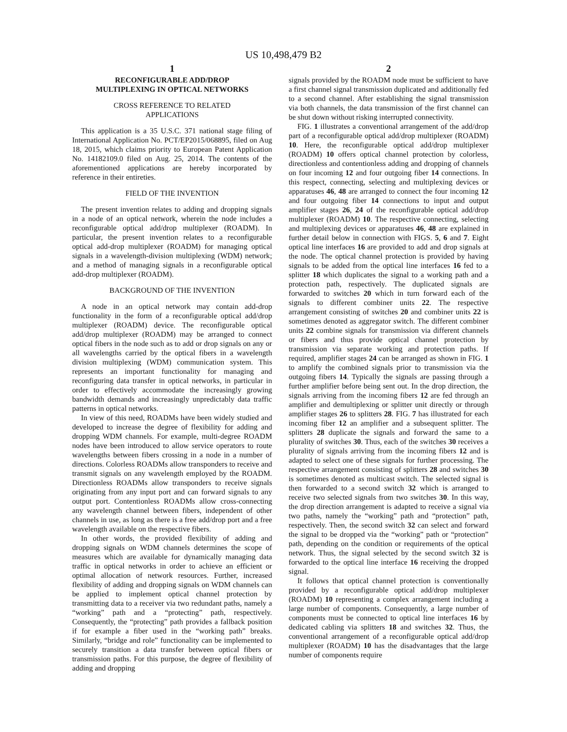US 10,498,479 B2
1
RECONFIGURABLE ADD/DROP
MULTIPLEXING IN OPTICAL NETWORKS
CROSS REFERENCE TO RELATED
APPLICATIONS
This application is a 35 U.S.C. 371 national stage filing of International Application No. PCT/EP2015/068895, filed on Aug 18, 2015, which claims priority to European Patent Application No. 14182109.0 filed on Aug. 25, 2014. The contents of the aforementioned applications are hereby incorporated by reference in their entireties.
FIELD OF THE INVENTION
The present invention relates to adding and dropping signals in a node of an optical network, wherein the node includes a reconfigurable optical add/drop multiplexer (ROADM). In particular, the present invention relates to a reconfigurable optical add-drop multiplexer (ROADM) for managing optical signals in a wavelength-division multiplexing (WDM) network; and a method of managing signals in a reconfigurable optical add-drop multiplexer (ROADM).
BACKGROUND OF THE INVENTION
A node in an optical network may contain add-drop functionality in the form of a reconfigurable optical add/drop multiplexer (ROADM) device. The reconfigurable optical add/drop multiplexer (ROADM) may be arranged to connect optical fibers in the node such as to add or drop signals on any or all wavelengths carried by the optical fibers in a wavelength division multiplexing (WDM) communication system. This represents an important functionality for managing and reconfiguring data transfer in optical networks, in particular in order to effectively accommodate the increasingly growing bandwidth demands and increasingly unpredictably data traffic patterns in optical networks.
In view of this need, ROADMs have been widely studied and developed to increase the degree of flexibility for adding and dropping WDM channels. For example, multi-degree ROADM nodes have been introduced to allow service operators to route wavelengths between fibers crossing in a node in a number of directions. Colorless ROADMs allow transponders to receive and transmit signals on any wavelength employed by the ROADM. Directionless ROADMs allow transponders to receive signals originating from any input port and can forward signals to any output port. Contentionless ROADMs allow cross-connecting any wavelength channel between fibers, independent of other channels in use, as long as there is a free add/drop port and a free wavelength available on the respective fibers.
In other words, the provided flexibility of adding and dropping signals on WDM channels determines the scope of measures which are available for dynamically managing data traffic in optical networks in order to achieve an efficient or optimal allocation of network resources. Further, increased flexibility of adding and dropping signals on WDM channels can be applied to implement optical channel protection by transmitting data to a receiver via two redundant paths, namely a “working” path and a “protecting” path, respectively. Consequently, the “protecting” path provides a fallback position if for example a fiber used in the “working path” breaks. Similarly, “bridge and role” functionality can be implemented to securely transition a data transfer between optical fibers or transmission paths. For this purpose, the degree of flexibility of adding and dropping
2
signals provided by the ROADM node must be sufficient to have a first channel signal transmission duplicated and additionally fed to a second channel. After establishing the signal transmission via both channels, the data transmission of the first channel can be shut down without risking interrupted connectivity.
FIG. 1 illustrates a conventional arrangement of the add/drop part of a reconfigurable optical add/drop multiplexer (ROADM) 10. Here, the reconfigurable optical add/drop multiplexer (ROADM) 10 offers optical channel protection by colorless, directionless and contentionless adding and dropping of channels on four incoming 12 and four outgoing fiber 14 connections. In this respect, connecting, selecting and multiplexing devices or apparatuses 46, 48 are arranged to connect the four incoming 12 and four outgoing fiber 14 connections to input and output amplifier stages 26, 24 of the reconfigurable optical add/drop multiplexer (ROADM) 10. The respective connecting, selecting and multiplexing devices or apparatuses 46, 48 are explained in further detail below in connection with FIGS. 5, 6 and 7. Eight optical line interfaces 16 are provided to add and drop signals at the node. The optical channel protection is provided by having signals to be added from the optical line interfaces 16 fed to a splitter 18 which duplicates the signal to a working path and a protection path, respectively. The duplicated signals are forwarded to switches 20 which in turn forward each of the signals to different combiner units 22. The respective arrangement consisting of switches 20 and combiner units 22 is sometimes denoted as aggregator switch. The different combiner units 22 combine signals for transmission via different channels or fibers and thus provide optical channel protection by transmission via separate working and protection paths. If required, amplifier stages 24 can be arranged as shown in FIG. 1 to amplify the combined signals prior to transmission via the outgoing fibers 14. Typically the signals are passing through a further amplifier before being sent out. In the drop direction, the signals arriving from the incoming fibers 12 are fed through an amplifier and demultiplexing or splitter unit directly or through amplifier stages 26 to splitters 28. FIG. 7 has illustrated for each incoming fiber 12 an amplifier and a subsequent splitter. The splitters 28 duplicate the signals and forward the same to a plurality of switches 30. Thus, each of the switches 30 receives a plurality of signals arriving from the incoming fibers 12 and is adapted to select one of these signals for further processing. The respective arrangement consisting of splitters 28 and switches 30 is sometimes denoted as multicast switch. The selected signal is then forwarded to a second switch 32 which is arranged to receive two selected signals from two switches 30. In this way, the drop direction arrangement is adapted to receive a signal via two paths, namely the “working” path and “protection” path, respectively. Then, the second switch 32 can select and forward the signal to be dropped via the “working” path or “protection” path, depending on the condition or requirements of the optical network. Thus, the signal selected by the second switch 32 is forwarded to the optical line interface 16 receiving the dropped signal.
It follows that optical channel protection is conventionally provided by a reconfigurable optical add/drop multiplexer (ROADM) 10 representing a complex arrangement including a large number of components. Consequently, a large number of components must be connected to optical line interfaces 16 by dedicated cabling via splitters 18 and switches 32. Thus, the conventional arrangement of a reconfigurable optical add/drop multiplexer (ROADM) 10 has the disadvantages that the large number of components require